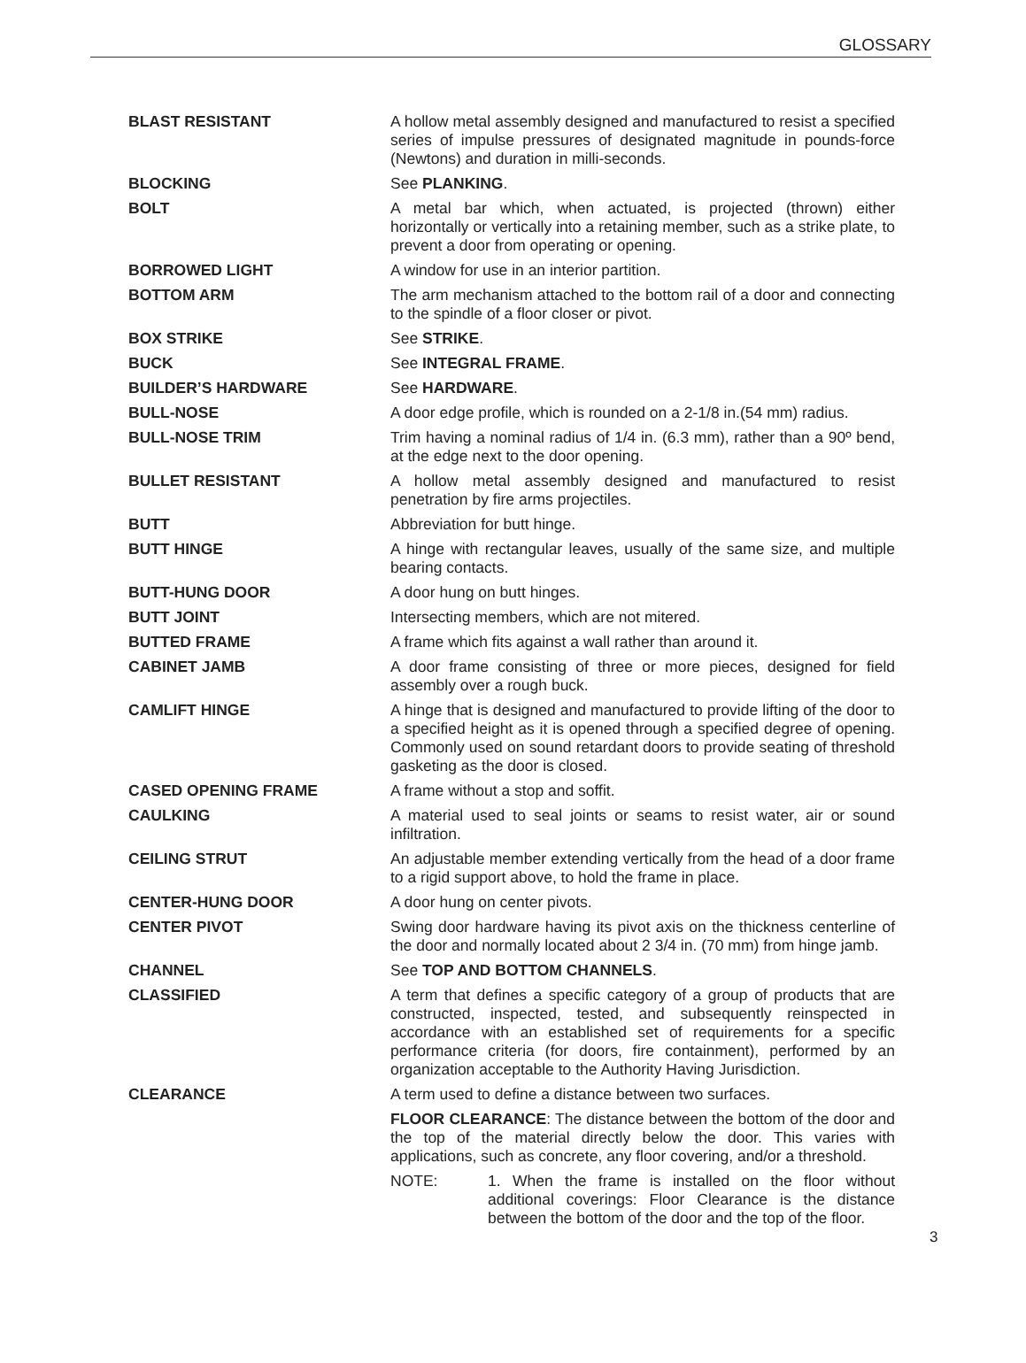GLOSSARY
BLAST RESISTANT A hollow metal assembly designed and manufactured to resist a specified series of impulse pressures of designated magnitude in pounds-force (Newtons) and duration in milli-seconds.
BLOCKING See PLANKING.
BOLT A metal bar which, when actuated, is projected (thrown) either horizontally or vertically into a retaining member, such as a strike plate, to prevent a door from operating or opening.
BORROWED LIGHT A window for use in an interior partition.
BOTTOM ARM The arm mechanism attached to the bottom rail of a door and connecting to the spindle of a floor closer or pivot.
BOX STRIKE See STRIKE.
BUCK See INTEGRAL FRAME.
BUILDER’S HARDWARE See HARDWARE.
BULL-NOSE A door edge profile, which is rounded on a 2-1/8 in.(54 mm) radius.
BULL-NOSE TRIM Trim having a nominal radius of 1/4 in. (6.3 mm), rather than a 90º bend, at the edge next to the door opening.
BULLET RESISTANT A hollow metal assembly designed and manufactured to resist penetration by fire arms projectiles.
BUTT Abbreviation for butt hinge.
BUTT HINGE A hinge with rectangular leaves, usually of the same size, and multiple bearing contacts.
BUTT-HUNG DOOR A door hung on butt hinges.
BUTT JOINT Intersecting members, which are not mitered.
BUTTED FRAME A frame which fits against a wall rather than around it.
CABINET JAMB A door frame consisting of three or more pieces, designed for field assembly over a rough buck.
CAMLIFT HINGE A hinge that is designed and manufactured to provide lifting of the door to a specified height as it is opened through a specified degree of opening. Commonly used on sound retardant doors to provide seating of threshold gasketing as the door is closed.
CASED OPENING FRAME A frame without a stop and soffit.
CAULKING A material used to seal joints or seams to resist water, air or sound infiltration.
CEILING STRUT An adjustable member extending vertically from the head of a door frame to a rigid support above, to hold the frame in place.
CENTER-HUNG DOOR A door hung on center pivots.
CENTER PIVOT Swing door hardware having its pivot axis on the thickness centerline of the door and normally located about 2 3/4 in. (70 mm) from hinge jamb.
CHANNEL See TOP AND BOTTOM CHANNELS.
CLASSIFIED A term that defines a specific category of a group of products that are constructed, inspected, tested, and subsequently reinspected in accordance with an established set of requirements for a specific performance criteria (for doors, fire containment), performed by an organization acceptable to the Authority Having Jurisdiction.
CLEARANCE A term used to define a distance between two surfaces.
FLOOR CLEARANCE: The distance between the bottom of the door and the top of the material directly below the door. This varies with applications, such as concrete, any floor covering, and/or a threshold.
NOTE: 1. When the frame is installed on the floor without additional coverings: Floor Clearance is the distance between the bottom of the door and the top of the floor.
3